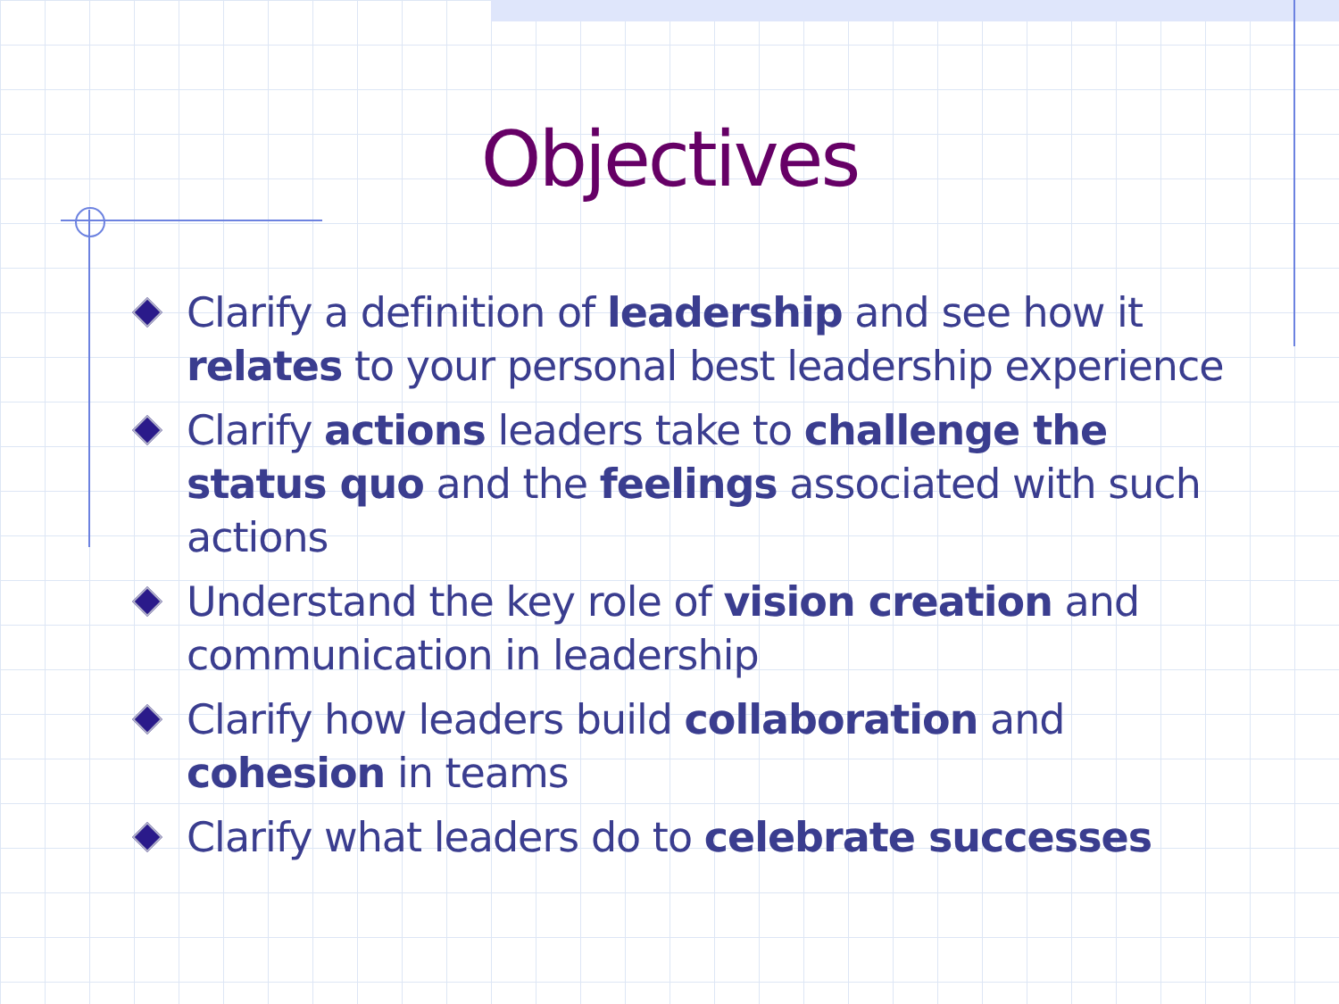Objectives
Clarify a definition of leadership and see how it relates to your personal best leadership experience
Clarify actions leaders take to challenge the status quo and the feelings associated with such actions
Understand the key role of vision creation and communication in leadership
Clarify how leaders build collaboration and cohesion in teams
Clarify what leaders do to celebrate successes